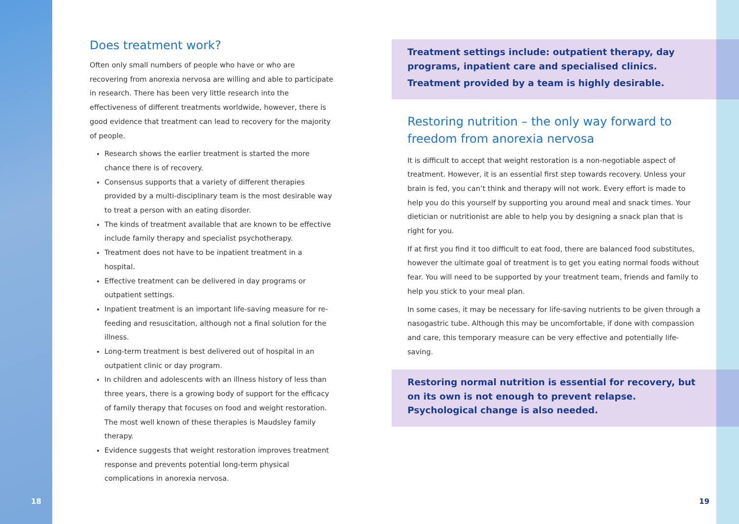Does treatment work?
Often only small numbers of people who have or who are recovering from anorexia nervosa are willing and able to participate in research. There has been very little research into the effectiveness of different treatments worldwide, however, there is good evidence that treatment can lead to recovery for the majority of people.
Research shows the earlier treatment is started the more chance there is of recovery.
Consensus supports that a variety of different therapies provided by a multi-disciplinary team is the most desirable way to treat a person with an eating disorder.
The kinds of treatment available that are known to be effective include family therapy and specialist psychotherapy.
Treatment does not have to be inpatient treatment in a hospital.
Effective treatment can be delivered in day programs or outpatient settings.
Inpatient treatment is an important life-saving measure for re-feeding and resuscitation, although not a final solution for the illness.
Long-term treatment is best delivered out of hospital in an outpatient clinic or day program.
In children and adolescents with an illness history of less than three years, there is a growing body of support for the efficacy of family therapy that focuses on food and weight restoration. The most well known of these therapies is Maudsley family therapy.
Evidence suggests that weight restoration improves treatment response and prevents potential long-term physical complications in anorexia nervosa.
Treatment settings include: outpatient therapy, day programs, inpatient care and specialised clinics.
Treatment provided by a team is highly desirable.
Restoring nutrition – the only way forward to freedom from anorexia nervosa
It is difficult to accept that weight restoration is a non-negotiable aspect of treatment. However, it is an essential first step towards recovery. Unless your brain is fed, you can’t think and therapy will not work. Every effort is made to help you do this yourself by supporting you around meal and snack times. Your dietician or nutritionist are able to help you by designing a snack plan that is right for you.
If at first you find it too difficult to eat food, there are balanced food substitutes, however the ultimate goal of treatment is to get you eating normal foods without fear. You will need to be supported by your treatment team, friends and family to help you stick to your meal plan.
In some cases, it may be necessary for life-saving nutrients to be given through a nasogastric tube. Although this may be uncomfortable, if done with compassion and care, this temporary measure can be very effective and potentially life-saving.
Restoring normal nutrition is essential for recovery, but on its own is not enough to prevent relapse. Psychological change is also needed.
18 19